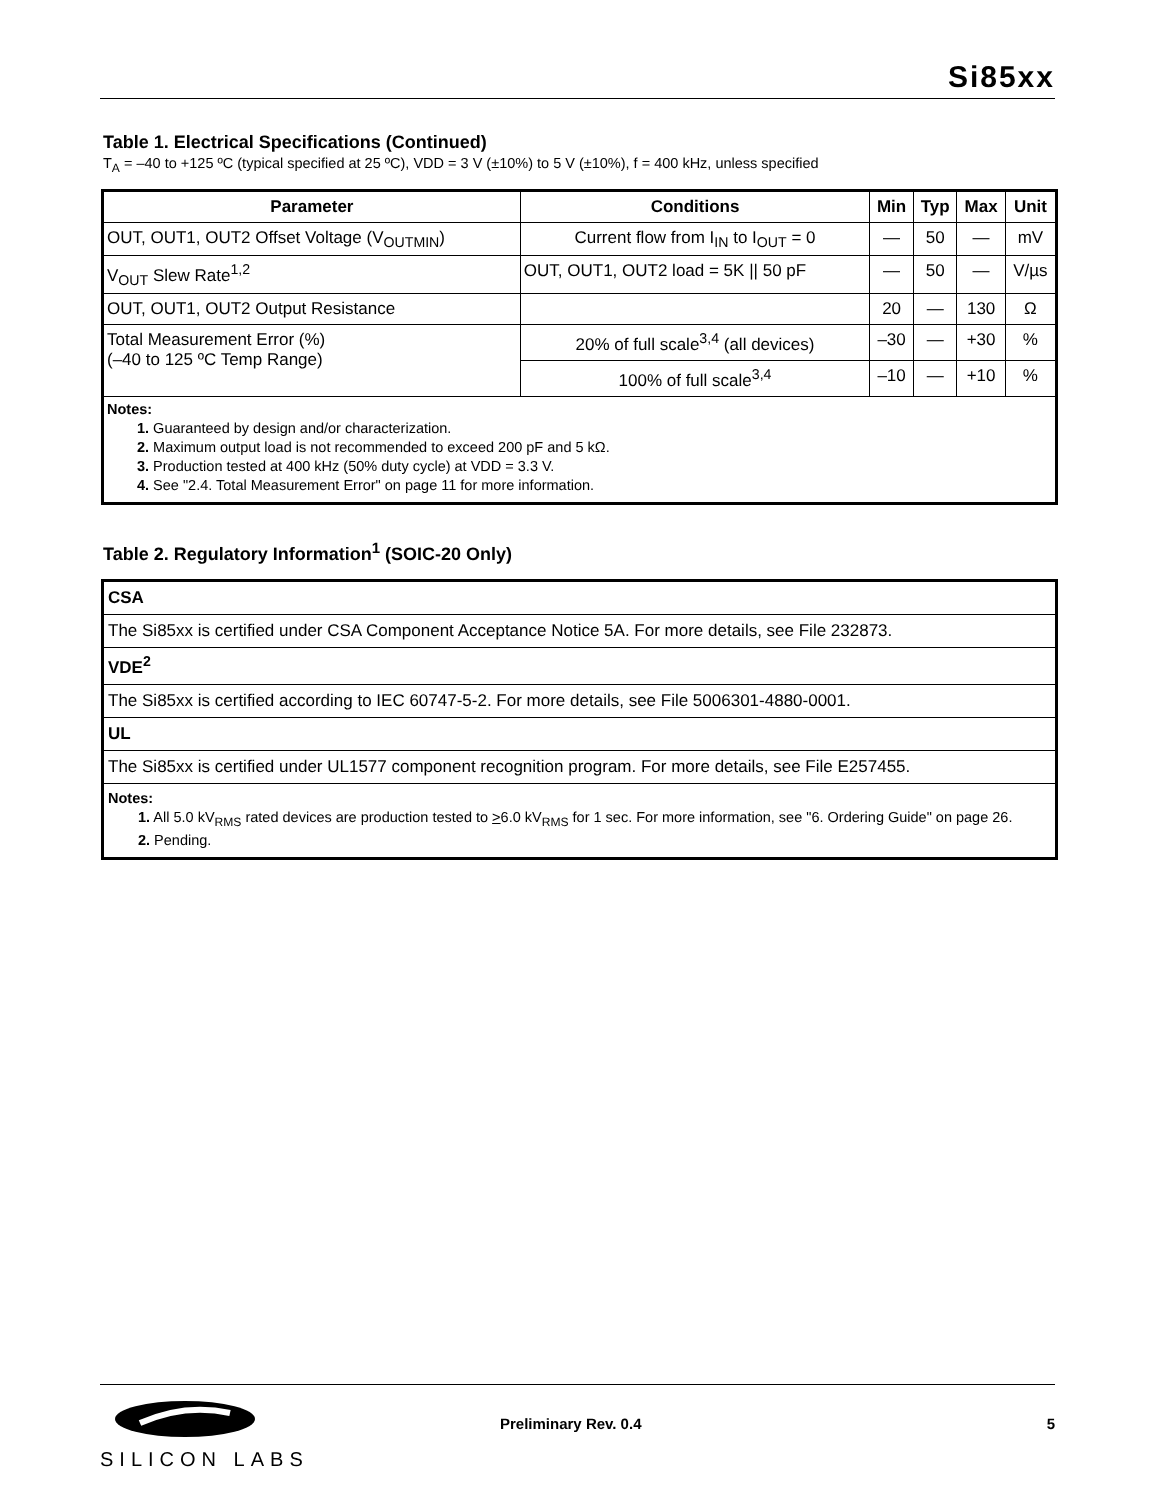Si85xx
Table 1. Electrical Specifications (Continued)
T<sub>A</sub> = –40 to +125 ºC (typical specified at 25 ºC), VDD = 3 V (±10%) to 5 V (±10%), f = 400 kHz, unless specified
| Parameter | Conditions | Min | Typ | Max | Unit |
| --- | --- | --- | --- | --- | --- |
| OUT, OUT1, OUT2 Offset Voltage (V<sub>OUTMIN</sub>) | Current flow from I<sub>IN</sub> to I<sub>OUT</sub> = 0 | — | 50 | — | mV |
| V<sub>OUT</sub> Slew Rate<sup>1,2</sup> | OUT, OUT1, OUT2 load = 5K // 50 pF | — | 50 | — | V/µs |
| OUT, OUT1, OUT2 Output Resistance | | 20 | — | 130 | Ω |
| Total Measurement Error (%) (–40 to 125 ºC Temp Range) | 20% of full scale<sup>3,4</sup> (all devices) | –30 | — | +30 | % |
| | 100% of full scale<sup>3,4</sup> | –10 | — | +10 | % |
| Notes: 1. Guaranteed by design and/or characterization. 2. Maximum output load is not recommended to exceed 200 pF and 5 kΩ. 3. Production tested at 400 kHz (50% duty cycle) at VDD = 3.3 V. 4. See "2.4. Total Measurement Error" on page 11 for more information. | | | | | |
Table 2. Regulatory Information<sup>1</sup> (SOIC-20 Only)
| CSA |
| The Si85xx is certified under CSA Component Acceptance Notice 5A. For more details, see File 232873. |
| VDE<sup>2</sup> |
| The Si85xx is certified according to IEC 60747-5-2. For more details, see File 5006301-4880-0001. |
| UL |
| The Si85xx is certified under UL1577 component recognition program. For more details, see File E257455. |
| Notes: 1. All 5.0 kV<sub>RMS</sub> rated devices are production tested to > 6.0 kV<sub>RMS</sub> for 1 sec. For more information, see "6. Ordering Guide" on page 26. 2. Pending. |
SILICON LABS Preliminary Rev. 0.4 5